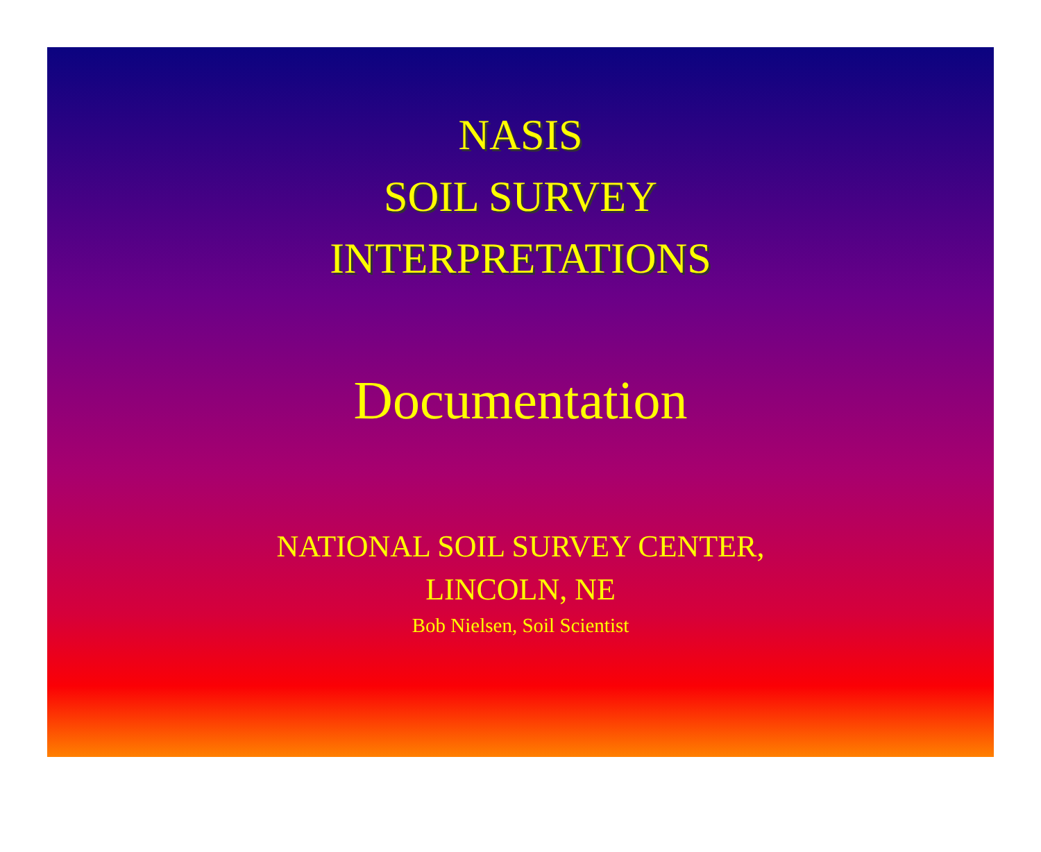NASIS
SOIL SURVEY
INTERPRETATIONS
Documentation
NATIONAL SOIL SURVEY CENTER,
LINCOLN, NE
Bob Nielsen, Soil Scientist